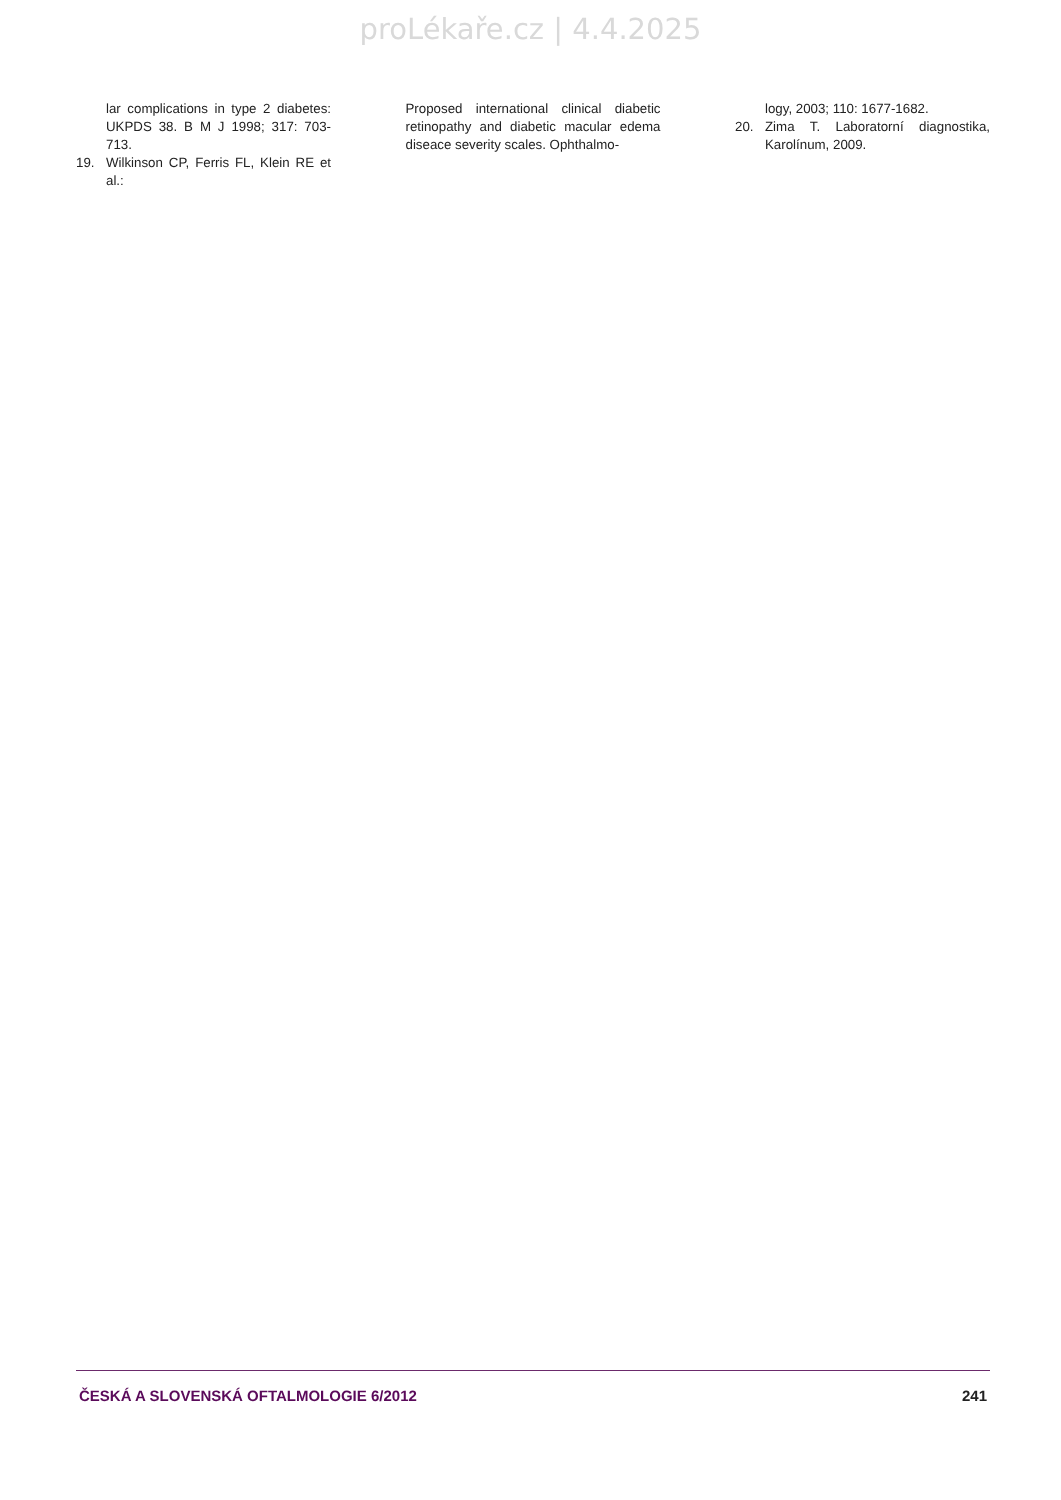proLékaře.cz | 4.4.2025
lar complications in type 2 diabetes: UKPDS 38. B M J 1998; 317: 703-713.
19. Wilkinson CP, Ferris FL, Klein RE et al.:
Proposed international clinical diabetic retinopathy and diabetic macular edema diseace severity scales. Ophthalmo-
logy, 2003; 110: 1677-1682.
20. Zima T. Laboratorní diagnostika, Karolínum, 2009.
ČESKÁ A SLOVENSKÁ OFTALMOLOGIE 6/2012 241